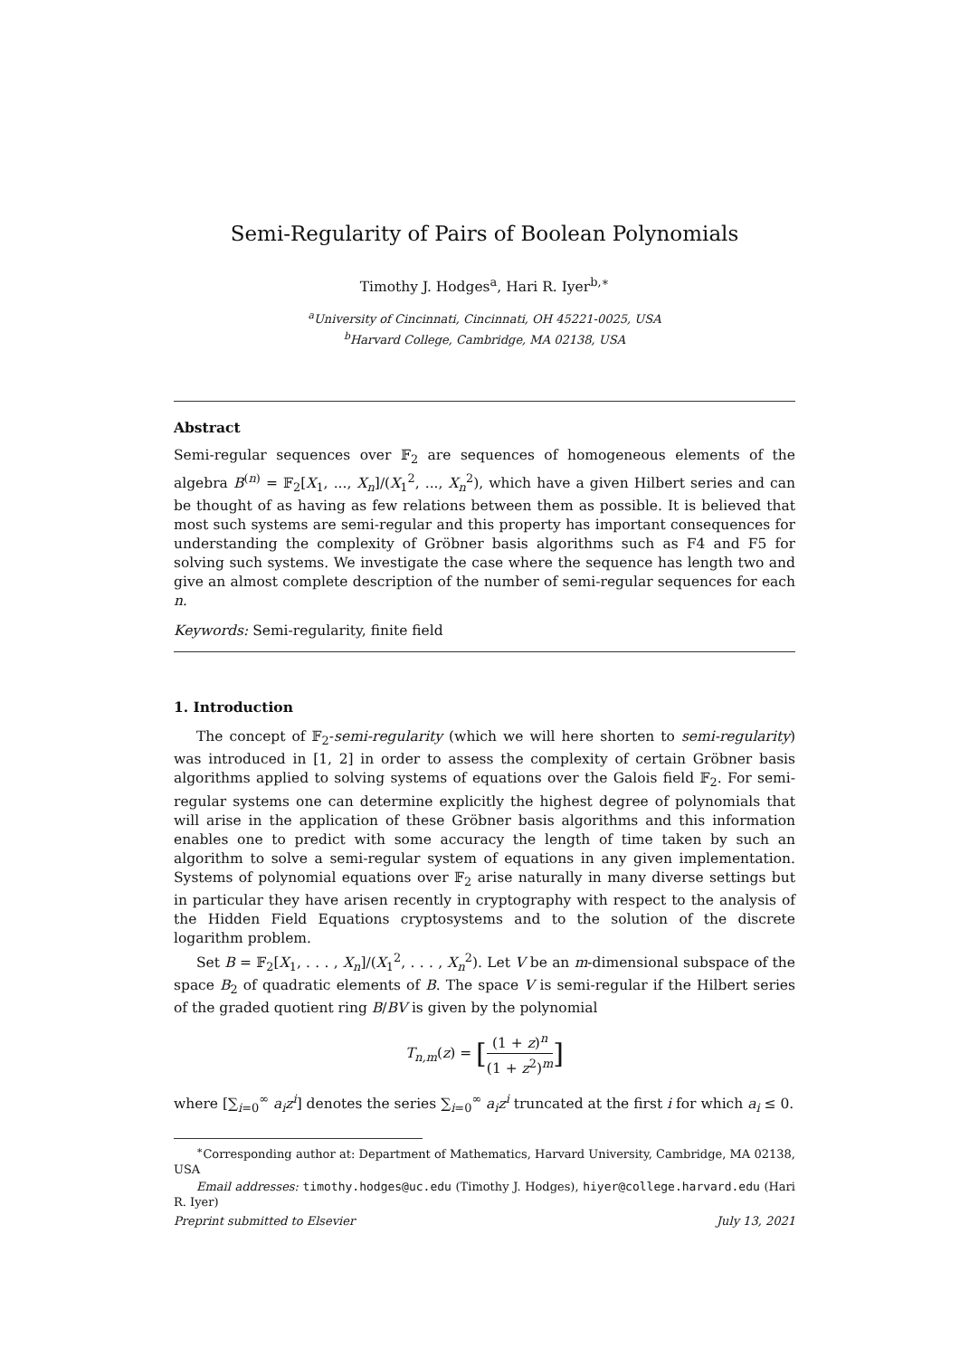Semi-Regularity of Pairs of Boolean Polynomials
Timothy J. Hodges<sup>a</sup>, Hari R. Iyer<sup>b,∗</sup>
<sup>a</sup> University of Cincinnati, Cincinnati, OH 45221-0025, USA
<sup>b</sup> Harvard College, Cambridge, MA 02138, USA
Abstract
Semi-regular sequences over 𝔽<sub>2</sub> are sequences of homogeneous elements of the algebra B<sup>(n)</sup> = 𝔽<sub>2</sub>[X<sub>1</sub>, ..., X<sub>n</sub>]/(X<sub>1</sub><sup>2</sup>, ..., X<sub>n</sub><sup>2</sup>), which have a given Hilbert series and can be thought of as having as few relations between them as possible. It is believed that most such systems are semi-regular and this property has important consequences for understanding the complexity of Gröbner basis algorithms such as F4 and F5 for solving such systems. We investigate the case where the sequence has length two and give an almost complete description of the number of semi-regular sequences for each n.
Keywords: Semi-regularity, finite field
1. Introduction
The concept of 𝔽<sub>2</sub>-semi-regularity (which we will here shorten to semi-regularity) was introduced in [1, 2] in order to assess the complexity of certain Gröbner basis algorithms applied to solving systems of equations over the Galois field 𝔽<sub>2</sub>. For semi-regular systems one can determine explicitly the highest degree of polynomials that will arise in the application of these Gröbner basis algorithms and this information enables one to predict with some accuracy the length of time taken by such an algorithm to solve a semi-regular system of equations in any given implementation. Systems of polynomial equations over 𝔽<sub>2</sub> arise naturally in many diverse settings but in particular they have arisen recently in cryptography with respect to the analysis of the Hidden Field Equations cryptosystems and to the solution of the discrete logarithm problem.
Set B = 𝔽<sub>2</sub>[X<sub>1</sub>, . . . , X<sub>n</sub>]/(X<sub>1</sub><sup>2</sup>, . . . , X<sub>n</sub><sup>2</sup>). Let V be an m-dimensional subspace of the space B<sub>2</sub> of quadratic elements of B. The space V is semi-regular if the Hilbert series of the graded quotient ring B/BV is given by the polynomial
T<sub>n,m</sub>(z) = [(1 + z)<sup>n</sup> (1 + z<sup>2</sup>)<sup>m</sup>]
where [∑<sub>i=0</sub><sup>∞</sup> a<sub>i</sub>z<sup>i</sup>] denotes the series ∑<sub>i=0</sub><sup>∞</sup> a<sub>i</sub>z<sup>i</sup> truncated at the first i for which a<sub>i</sub> ≤ 0.
<sup>∗</sup>Corresponding author at: Department of Mathematics, Harvard University, Cambridge, MA 02138, USA
Email addresses: timothy.hodges@uc.edu (Timothy J. Hodges), hiyer@college.harvard.edu (Hari R. Iyer)
Preprint submitted to Elsevier July 13, 2021